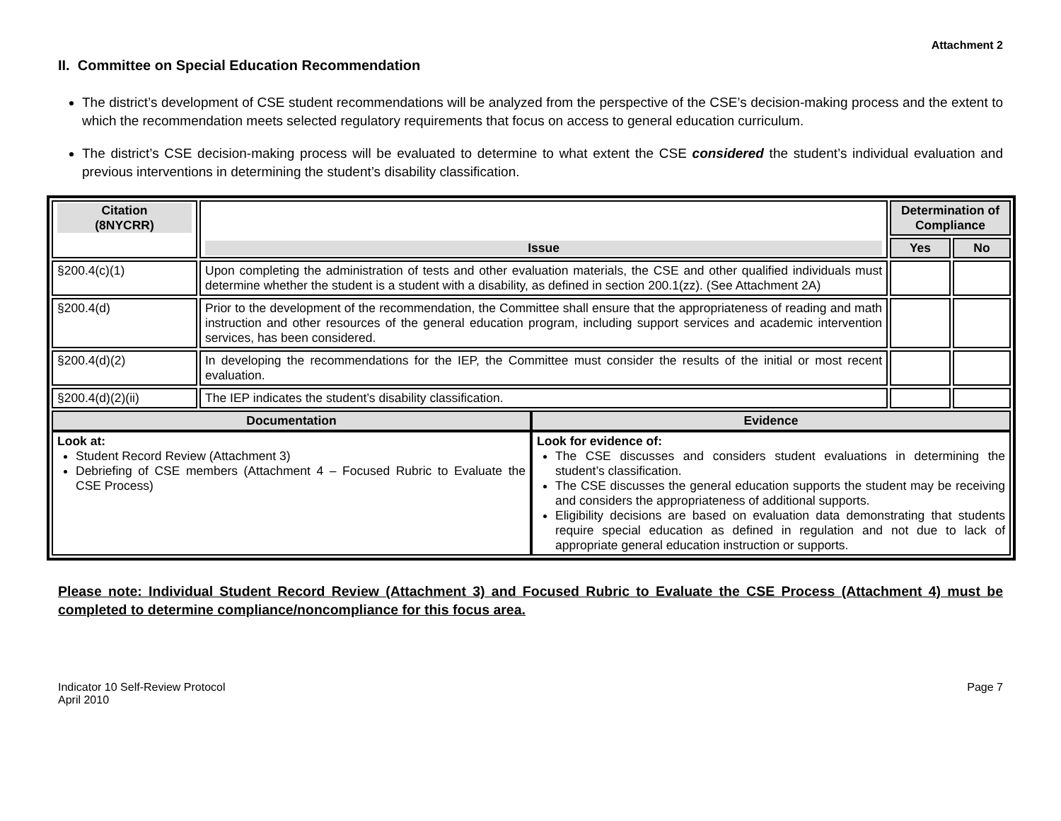Attachment 2
II. Committee on Special Education Recommendation
The district’s development of CSE student recommendations will be analyzed from the perspective of the CSE’s decision-making process and the extent to which the recommendation meets selected regulatory requirements that focus on access to general education curriculum.
The district’s CSE decision-making process will be evaluated to determine to what extent the CSE considered the student’s individual evaluation and previous interventions in determining the student’s disability classification.
| Citation (8NYCRR) | Issue | Determination of Compliance | |
| --- | --- | --- | --- |
| | | Yes | No |
| §200.4(c)(1) | Upon completing the administration of tests and other evaluation materials, the CSE and other qualified individuals must determine whether the student is a student with a disability, as defined in section 200.1(zz). (See Attachment 2A) | | |
| §200.4(d) | Prior to the development of the recommendation, the Committee shall ensure that the appropriateness of reading and math instruction and other resources of the general education program, including support services and academic intervention services, has been considered. | | |
| §200.4(d)(2) | In developing the recommendations for the IEP, the Committee must consider the results of the initial or most recent evaluation. | | |
| §200.4(d)(2)(ii) | The IEP indicates the student’s disability classification. | | |
| / Documentation / Evidence / / --- / --- / / Look at: Student Record Review (Attachment 3) Debriefing of CSE members (Attachment 4 – Focused Rubric to Evaluate the CSE Process) / Look for evidence of: The CSE discusses and considers student evaluations in determining the student’s classification. The CSE discusses the general education supports the student may be receiving and considers the appropriateness of additional supports. Eligibility decisions are based on evaluation data demonstrating that students require special education as defined in regulation and not due to lack of appropriate general education instruction or supports. / | | | |
Please note: Individual Student Record Review (Attachment 3) and Focused Rubric to Evaluate the CSE Process (Attachment 4) must be completed to determine compliance/noncompliance for this focus area.
Indicator 10 Self-Review Protocol
April 2010
Page 7